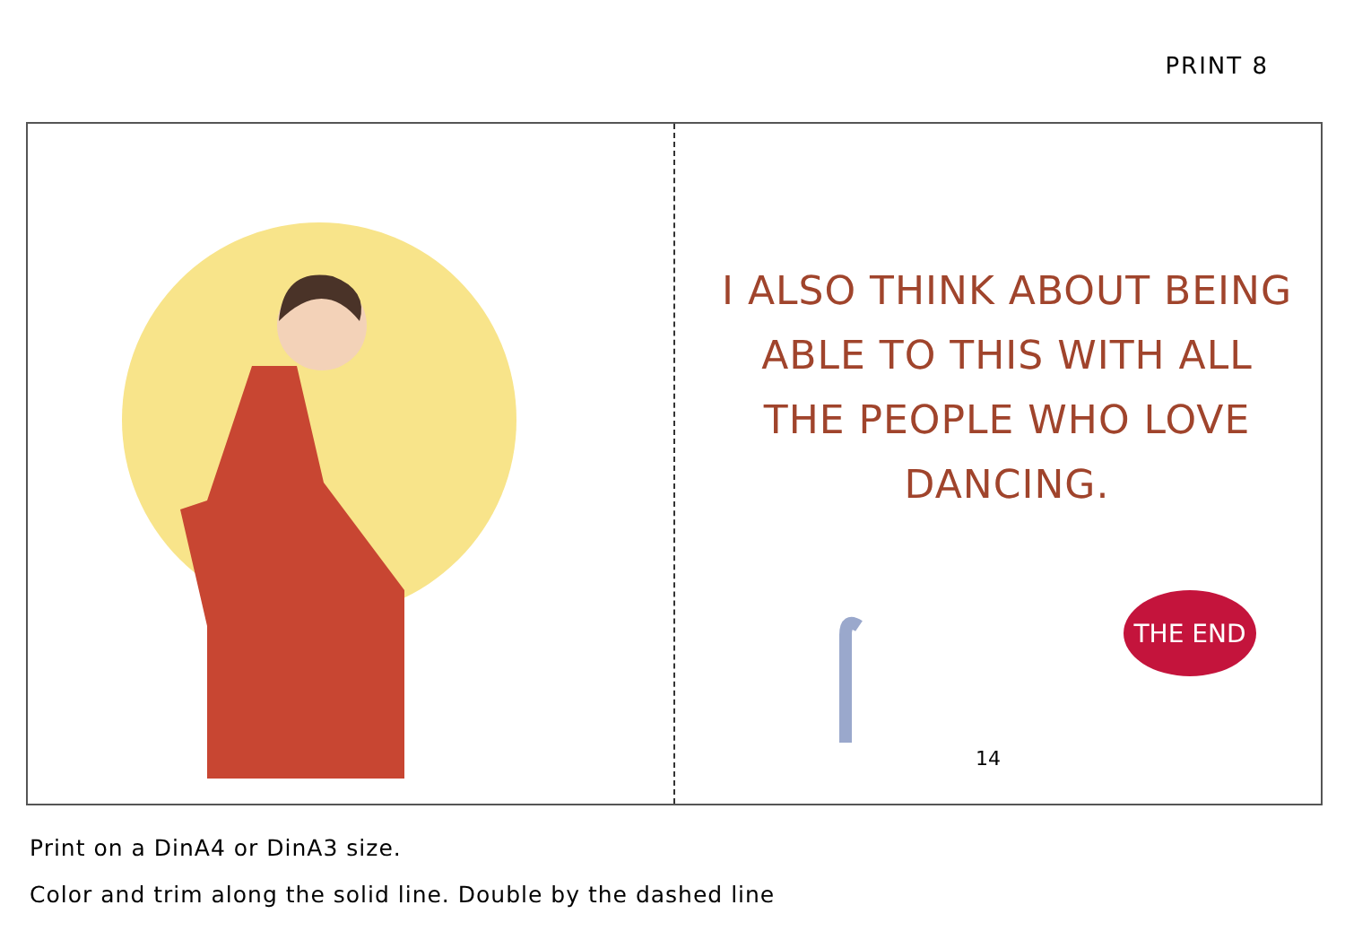PRINT 8
I ALSO THINK ABOUT BEING ABLE TO THIS WITH ALL THE PEOPLE WHO LOVE DANCING.
THE END
14
Print on a DinA4 or DinA3 size.
Color and trim along the solid line. Double by the dashed line